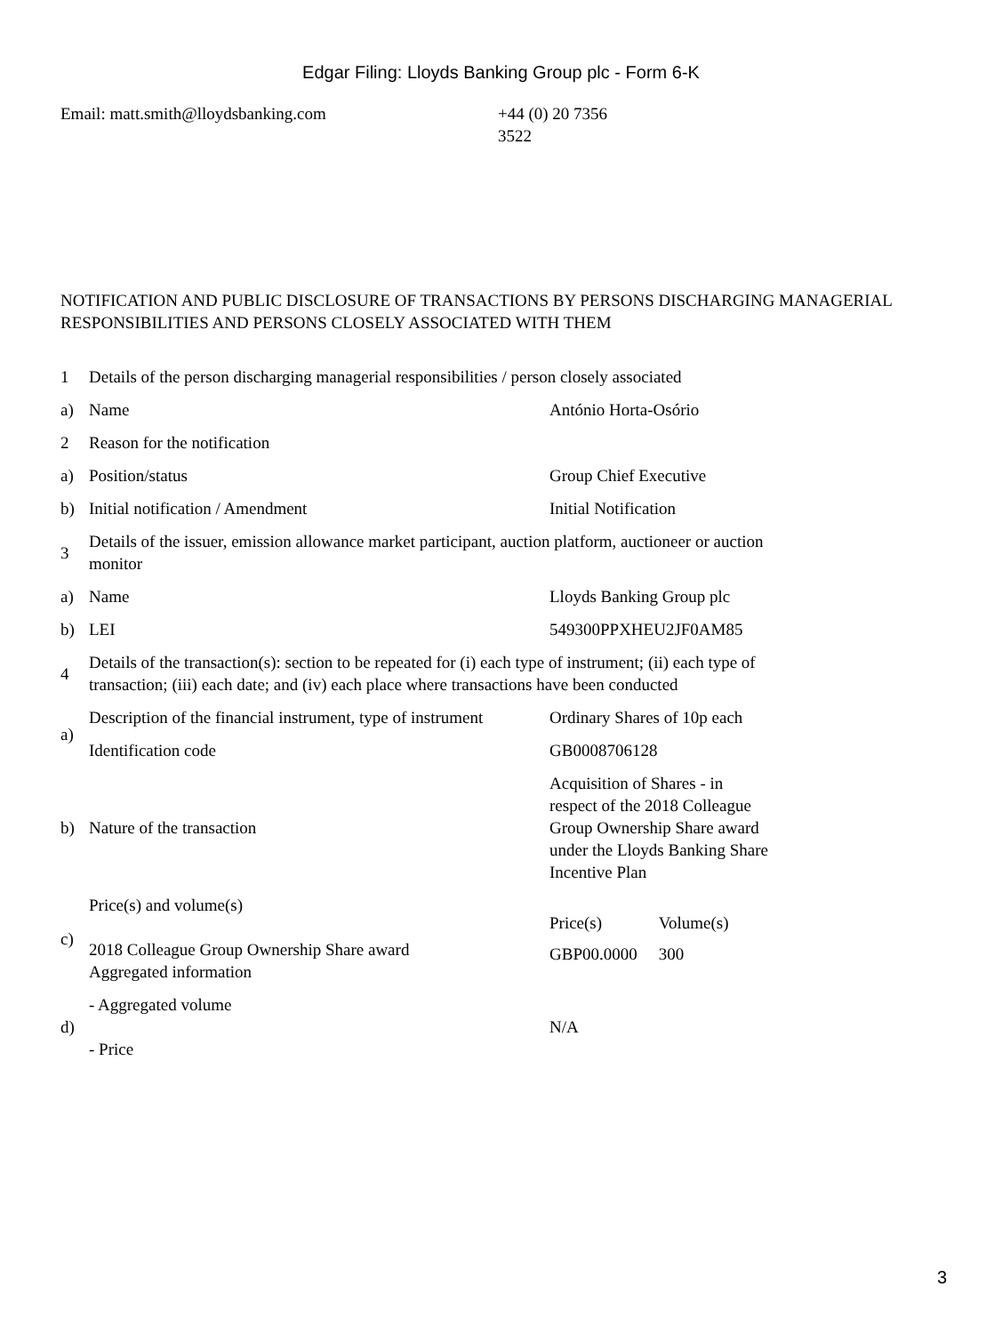Edgar Filing: Lloyds Banking Group plc - Form 6-K
Email: matt.smith@lloydsbanking.com +44 (0) 20 7356
3522
NOTIFICATION AND PUBLIC DISCLOSURE OF TRANSACTIONS BY PERSONS DISCHARGING MANAGERIAL RESPONSIBILITIES AND PERSONS CLOSELY ASSOCIATED WITH THEM
| 1 | Details of the person discharging managerial responsibilities / person closely associated | |
| a) | Name | António Horta-Osório |
| 2 | Reason for the notification | |
| a) | Position/status | Group Chief Executive |
| b) | Initial notification / Amendment | Initial Notification |
| 3 | Details of the issuer, emission allowance market participant, auction platform, auctioneer or auction monitor | |
| a) | Name | Lloyds Banking Group plc |
| b) | LEI | 549300PPXHEU2JF0AM85 |
| 4 | Details of the transaction(s): section to be repeated for (i) each type of instrument; (ii) each type of transaction; (iii) each date; and (iv) each place where transactions have been conducted | |
| a) | Description of the financial instrument, type of instrument | Ordinary Shares of 10p each |
| | Identification code | GB0008706128 |
| b) | Nature of the transaction | Acquisition of Shares - in respect of the 2018 Colleague Group Ownership Share award under the Lloyds Banking Share Incentive Plan |
| c) | Price(s) and volume(s) 2018 Colleague Group Ownership Share award Aggregated information | / Price(s) / Volume(s) / / --- / --- / / GBP00.0000 / 300 / |
| d) | - Aggregated volume - Price | N/A |
3